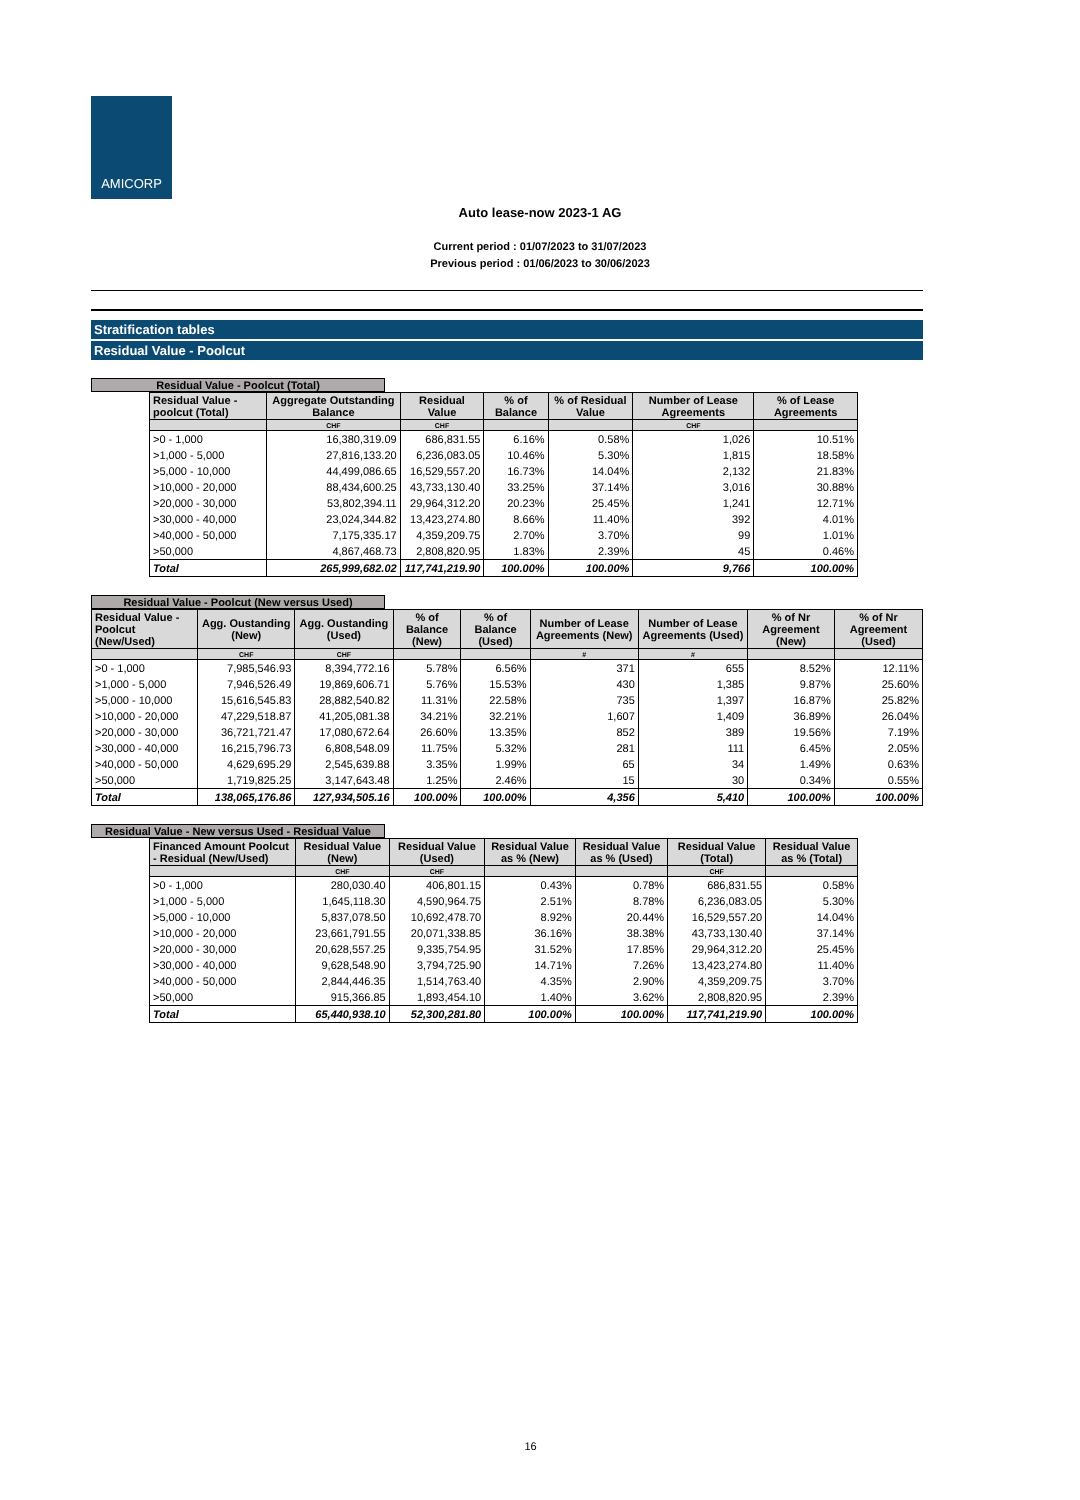AMICORP
Auto lease-now 2023-1 AG
Current period : 01/07/2023 to 31/07/2023
Previous period : 01/06/2023 to 30/06/2023
Stratification tables
Residual Value - Poolcut
Residual Value - Poolcut (Total)
| Residual Value - poolcut (Total) | Aggregate Outstanding Balance | Residual Value | % of Balance | % of Residual Value | Number of Lease Agreements | % of Lease Agreements |
| --- | --- | --- | --- | --- | --- | --- |
| | CHF | CHF | | | CHF | |
| >0 - 1,000 | 16,380,319.09 | 686,831.55 | 6.16% | 0.58% | 1,026 | 10.51% |
| >1,000 - 5,000 | 27,816,133.20 | 6,236,083.05 | 10.46% | 5.30% | 1,815 | 18.58% |
| >5,000 - 10,000 | 44,499,086.65 | 16,529,557.20 | 16.73% | 14.04% | 2,132 | 21.83% |
| >10,000 - 20,000 | 88,434,600.25 | 43,733,130.40 | 33.25% | 37.14% | 3,016 | 30.88% |
| >20,000 - 30,000 | 53,802,394.11 | 29,964,312.20 | 20.23% | 25.45% | 1,241 | 12.71% |
| >30,000 - 40,000 | 23,024,344.82 | 13,423,274.80 | 8.66% | 11.40% | 392 | 4.01% |
| >40,000 - 50,000 | 7,175,335.17 | 4,359,209.75 | 2.70% | 3.70% | 99 | 1.01% |
| >50,000 | 4,867,468.73 | 2,808,820.95 | 1.83% | 2.39% | 45 | 0.46% |
| Total | 265,999,682.02 | 117,741,219.90 | 100.00% | 100.00% | 9,766 | 100.00% |
Residual Value - Poolcut (New versus Used)
| Residual Value - Poolcut (New/Used) | Agg. Oustanding (New) | Agg. Oustanding (Used) | % of Balance (New) | % of Balance (Used) | Number of Lease Agreements (New) | Number of Lease Agreements (Used) | % of Nr Agreement (New) | % of Nr Agreement (Used) |
| --- | --- | --- | --- | --- | --- | --- | --- | --- |
| | CHF | CHF | | | # | # | | |
| >0 - 1,000 | 7,985,546.93 | 8,394,772.16 | 5.78% | 6.56% | 371 | 655 | 8.52% | 12.11% |
| >1,000 - 5,000 | 7,946,526.49 | 19,869,606.71 | 5.76% | 15.53% | 430 | 1,385 | 9.87% | 25.60% |
| >5,000 - 10,000 | 15,616,545.83 | 28,882,540.82 | 11.31% | 22.58% | 735 | 1,397 | 16.87% | 25.82% |
| >10,000 - 20,000 | 47,229,518.87 | 41,205,081.38 | 34.21% | 32.21% | 1,607 | 1,409 | 36.89% | 26.04% |
| >20,000 - 30,000 | 36,721,721.47 | 17,080,672.64 | 26.60% | 13.35% | 852 | 389 | 19.56% | 7.19% |
| >30,000 - 40,000 | 16,215,796.73 | 6,808,548.09 | 11.75% | 5.32% | 281 | 111 | 6.45% | 2.05% |
| >40,000 - 50,000 | 4,629,695.29 | 2,545,639.88 | 3.35% | 1.99% | 65 | 34 | 1.49% | 0.63% |
| >50,000 | 1,719,825.25 | 3,147,643.48 | 1.25% | 2.46% | 15 | 30 | 0.34% | 0.55% |
| Total | 138,065,176.86 | 127,934,505.16 | 100.00% | 100.00% | 4,356 | 5,410 | 100.00% | 100.00% |
Residual Value - New versus Used - Residual Value
| Financed Amount Poolcut - Residual (New/Used) | Residual Value (New) | Residual Value (Used) | Residual Value as % (New) | Residual Value as % (Used) | Residual Value (Total) | Residual Value as % (Total) |
| --- | --- | --- | --- | --- | --- | --- |
| | CHF | CHF | | | CHF | |
| >0 - 1,000 | 280,030.40 | 406,801.15 | 0.43% | 0.78% | 686,831.55 | 0.58% |
| >1,000 - 5,000 | 1,645,118.30 | 4,590,964.75 | 2.51% | 8.78% | 6,236,083.05 | 5.30% |
| >5,000 - 10,000 | 5,837,078.50 | 10,692,478.70 | 8.92% | 20.44% | 16,529,557.20 | 14.04% |
| >10,000 - 20,000 | 23,661,791.55 | 20,071,338.85 | 36.16% | 38.38% | 43,733,130.40 | 37.14% |
| >20,000 - 30,000 | 20,628,557.25 | 9,335,754.95 | 31.52% | 17.85% | 29,964,312.20 | 25.45% |
| >30,000 - 40,000 | 9,628,548.90 | 3,794,725.90 | 14.71% | 7.26% | 13,423,274.80 | 11.40% |
| >40,000 - 50,000 | 2,844,446.35 | 1,514,763.40 | 4.35% | 2.90% | 4,359,209.75 | 3.70% |
| >50,000 | 915,366.85 | 1,893,454.10 | 1.40% | 3.62% | 2,808,820.95 | 2.39% |
| Total | 65,440,938.10 | 52,300,281.80 | 100.00% | 100.00% | 117,741,219.90 | 100.00% |
16